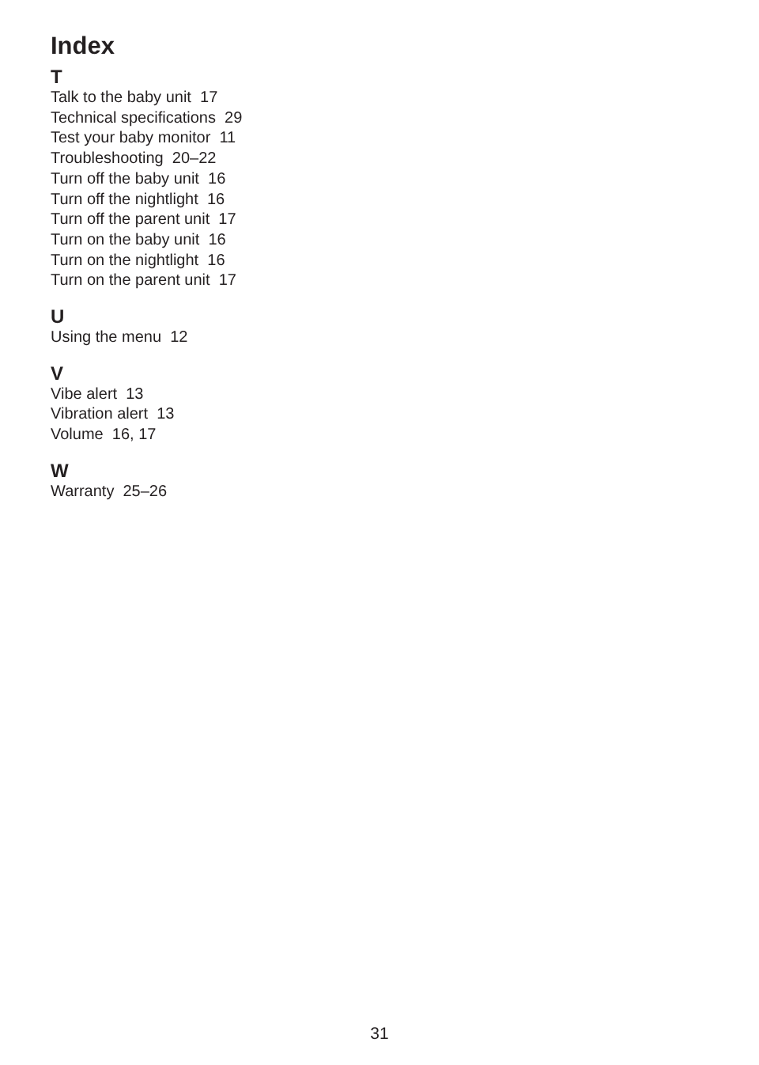Index
T
Talk to the baby unit 17
Technical specifications 29
Test your baby monitor 11
Troubleshooting 20–22
Turn off the baby unit 16
Turn off the nightlight 16
Turn off the parent unit 17
Turn on the baby unit 16
Turn on the nightlight 16
Turn on the parent unit 17
U
Using the menu 12
V
Vibe alert 13
Vibration alert 13
Volume 16, 17
W
Warranty 25–26
31